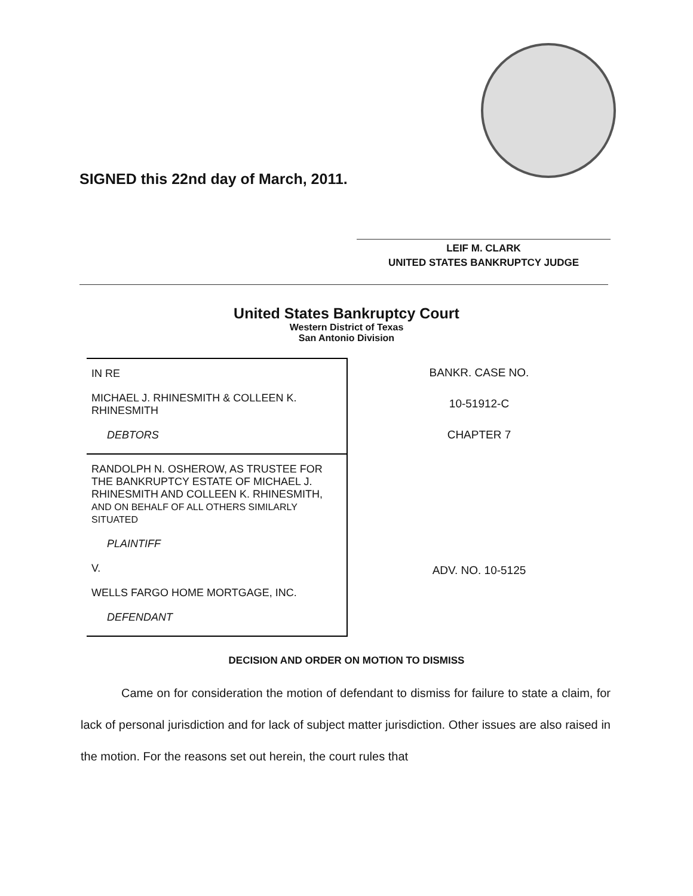SIGNED this 22nd day of March, 2011.
LEIF M. CLARK
UNITED STATES BANKRUPTCY JUDGE
United States Bankruptcy Court
Western District of Texas
San Antonio Division
IN RE
MICHAEL J. RHINESMITH & COLLEEN K. RHINESMITH
DEBTORS
RANDOLPH N. OSHEROW, AS TRUSTEE FOR THE BANKRUPTCY ESTATE OF MICHAEL J. RHINESMITH AND COLLEEN K. RHINESMITH, AND ON BEHALF OF ALL OTHERS SIMILARLY SITUATED
PLAINTIFF
V.
WELLS FARGO HOME MORTGAGE, INC.
DEFENDANT
BANKR. CASE NO.
10-51912-C
CHAPTER 7
ADV. NO. 10-5125
DECISION AND ORDER ON MOTION TO DISMISS
Came on for consideration the motion of defendant to dismiss for failure to state a claim, for lack of personal jurisdiction and for lack of subject matter jurisdiction. Other issues are also raised in the motion. For the reasons set out herein, the court rules that